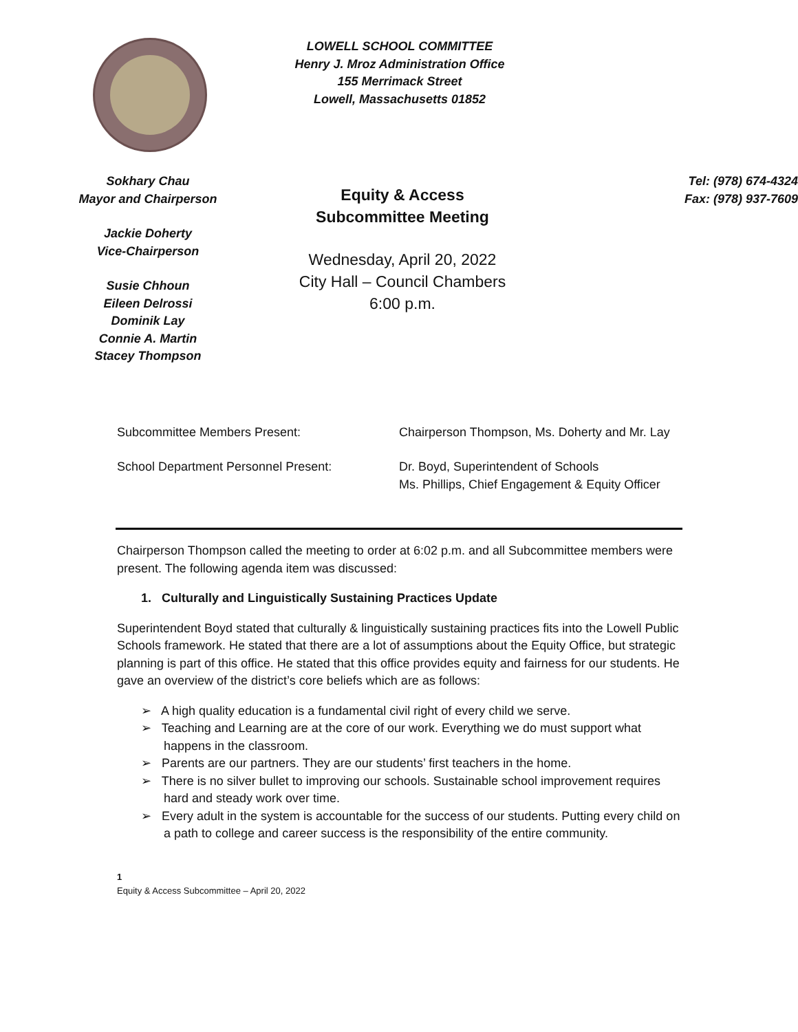LOWELL SCHOOL COMMITTEE
Henry J. Mroz Administration Office
155 Merrimack Street
Lowell, Massachusetts 01852
Sokhary Chau
Mayor and Chairperson
Jackie Doherty
Vice-Chairperson
Susie Chhoun
Eileen Delrossi
Dominik Lay
Connie A. Martin
Stacey Thompson
Equity & Access
Subcommittee Meeting
Wednesday, April 20, 2022
City Hall – Council Chambers
6:00 p.m.
Tel: (978) 674-4324
Fax: (978) 937-7609
| Subcommittee Members Present: | Chairperson Thompson, Ms. Doherty and Mr. Lay |
| School Department Personnel Present: | Dr. Boyd, Superintendent of Schools Ms. Phillips, Chief Engagement & Equity Officer |
Chairperson Thompson called the meeting to order at 6:02 p.m. and all Subcommittee members were present. The following agenda item was discussed:
1. Culturally and Linguistically Sustaining Practices Update
Superintendent Boyd stated that culturally & linguistically sustaining practices fits into the Lowell Public Schools framework. He stated that there are a lot of assumptions about the Equity Office, but strategic planning is part of this office. He stated that this office provides equity and fairness for our students. He gave an overview of the district’s core beliefs which are as follows:
➢ A high quality education is a fundamental civil right of every child we serve.
➢ Teaching and Learning are at the core of our work. Everything we do must support what happens in the classroom.
➢ Parents are our partners. They are our students’ first teachers in the home.
➢ There is no silver bullet to improving our schools. Sustainable school improvement requires hard and steady work over time.
➢ Every adult in the system is accountable for the success of our students. Putting every child on a path to college and career success is the responsibility of the entire community.
1
Equity & Access Subcommittee – April 20, 2022